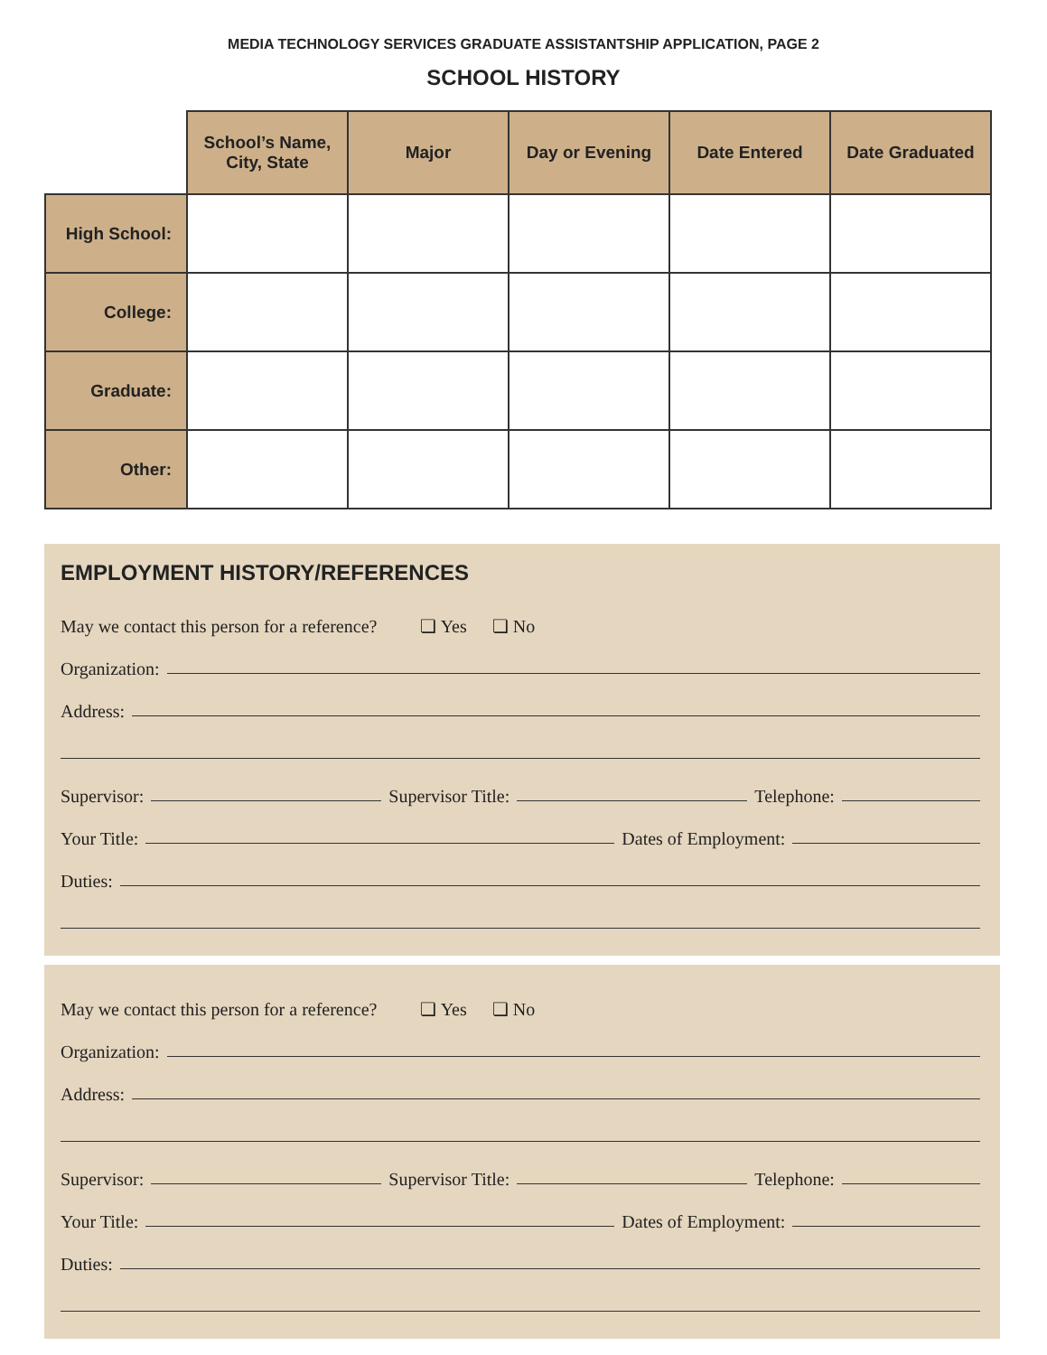MEDIA TECHNOLOGY SERVICES GRADUATE ASSISTANTSHIP APPLICATION, PAGE 2
SCHOOL HISTORY
| | School’s Name, City, State | Major | Day or Evening | Date Entered | Date Graduated |
| High School: | | | | | |
| College: | | | | | |
| Graduate: | | | | | |
| Other: | | | | | |
EMPLOYMENT HISTORY/REFERENCES
May we contact this person for a reference? ❏ Yes ❏ No
Organization:
Address:
Supervisor:
Supervisor Title:
Telephone:
Your Title:
Dates of Employment:
Duties:
May we contact this person for a reference? ❏ Yes ❏ No
Organization:
Address:
Supervisor:
Supervisor Title:
Telephone:
Your Title:
Dates of Employment:
Duties: